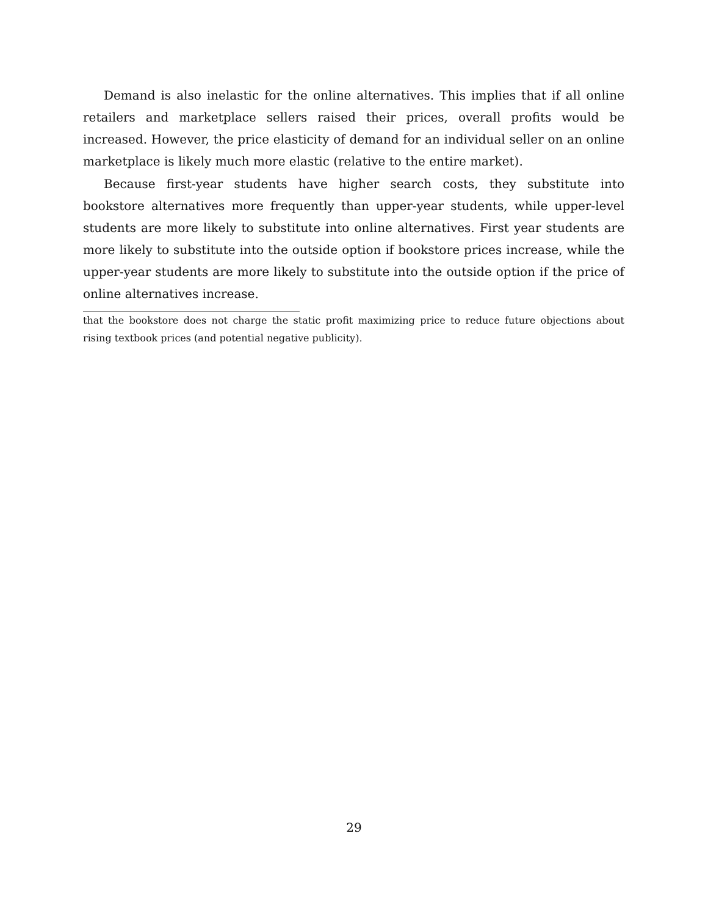Demand is also inelastic for the online alternatives. This implies that if all online retailers and marketplace sellers raised their prices, overall profits would be increased. However, the price elasticity of demand for an individual seller on an online marketplace is likely much more elastic (relative to the entire market).
Because first-year students have higher search costs, they substitute into bookstore alternatives more frequently than upper-year students, while upper-level students are more likely to substitute into online alternatives. First year students are more likely to substitute into the outside option if bookstore prices increase, while the upper-year students are more likely to substitute into the outside option if the price of online alternatives increase.
that the bookstore does not charge the static profit maximizing price to reduce future objections about rising textbook prices (and potential negative publicity).
29